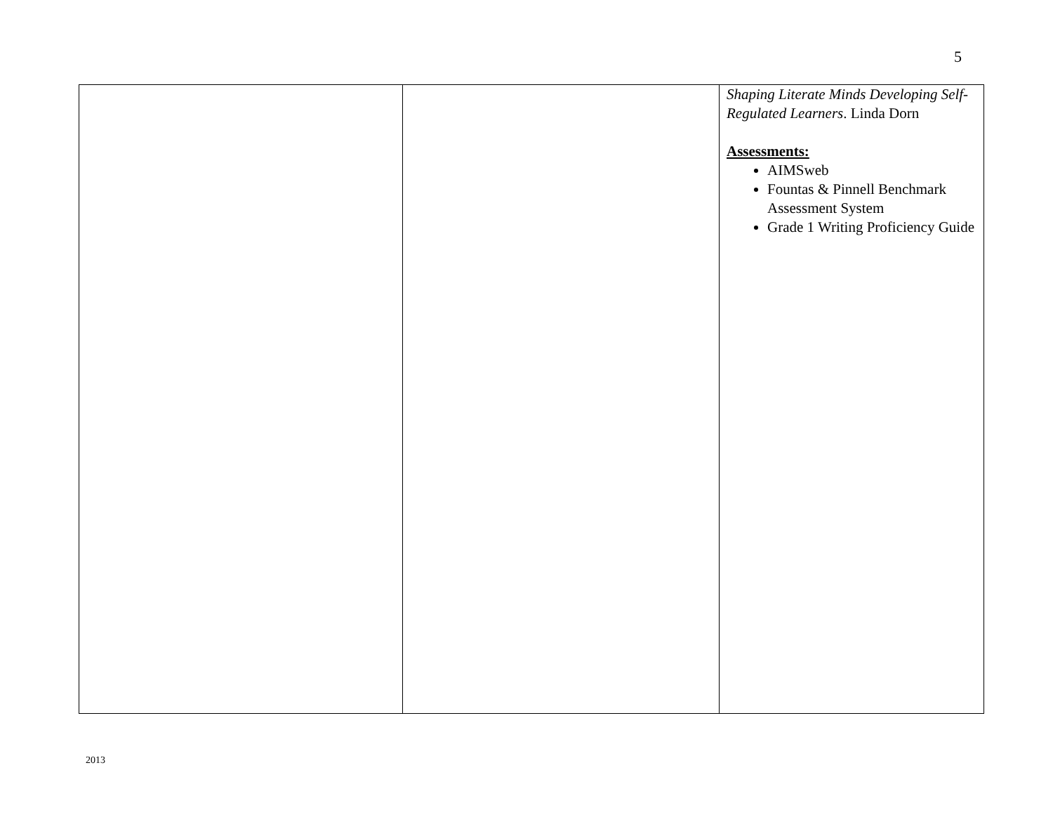5
| | | Shaping Literate Minds Developing Self-Regulated Learners . Linda Dorn Assessments: AIMSweb Fountas & Pinnell Benchmark Assessment System Grade 1 Writing Proficiency Guide |
2013